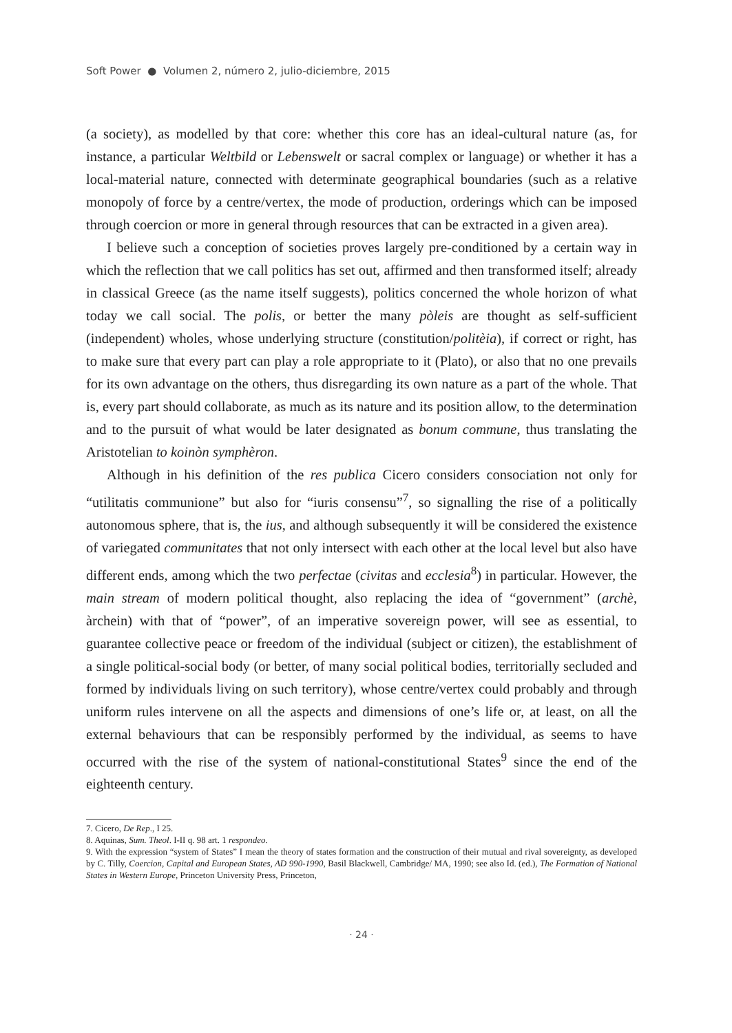Soft Power ● Volumen 2, número 2, julio-diciembre, 2015
(a society), as modelled by that core: whether this core has an ideal-cultural nature (as, for instance, a particular Weltbild or Lebenswelt or sacral complex or language) or whether it has a local-material nature, connected with determinate geographical boundaries (such as a relative monopoly of force by a centre/vertex, the mode of production, orderings which can be imposed through coercion or more in general through resources that can be extracted in a given area).
I believe such a conception of societies proves largely pre-conditioned by a certain way in which the reflection that we call politics has set out, affirmed and then transformed itself; already in classical Greece (as the name itself suggests), politics concerned the whole horizon of what today we call social. The polis, or better the many pòleis are thought as self-sufficient (independent) wholes, whose underlying structure (constitution/politèia), if correct or right, has to make sure that every part can play a role appropriate to it (Plato), or also that no one prevails for its own advantage on the others, thus disregarding its own nature as a part of the whole. That is, every part should collaborate, as much as its nature and its position allow, to the determination and to the pursuit of what would be later designated as bonum commune, thus translating the Aristotelian to koinòn symphèron.
Although in his definition of the res publica Cicero considers consociation not only for “utilitatis communione” but also for “iuris consensu”<sup>7</sup>, so signalling the rise of a politically autonomous sphere, that is, the ius, and although subsequently it will be considered the existence of variegated communitates that not only intersect with each other at the local level but also have different ends, among which the two perfectae (civitas and ecclesia<sup>8</sup>) in particular. However, the main stream of modern political thought, also replacing the idea of “government” (archè, àrchein) with that of “power”, of an imperative sovereign power, will see as essential, to guarantee collective peace or freedom of the individual (subject or citizen), the establishment of a single political-social body (or better, of many social political bodies, territorially secluded and formed by individuals living on such territory), whose centre/vertex could probably and through uniform rules intervene on all the aspects and dimensions of one’s life or, at least, on all the external behaviours that can be responsibly performed by the individual, as seems to have occurred with the rise of the system of national-constitutional States<sup>9</sup> since the end of the eighteenth century.
7. Cicero, De Rep., I 25.
8. Aquinas, Sum. Theol. I-II q. 98 art. 1 respondeo.
9. With the expression “system of States” I mean the theory of states formation and the construction of their mutual and rival sovereignty, as developed by C. Tilly, Coercion, Capital and European States, AD 990-1990, Basil Blackwell, Cambridge/ MA, 1990; see also Id. (ed.), The Formation of National States in Western Europe, Princeton University Press, Princeton,
· 24 ·